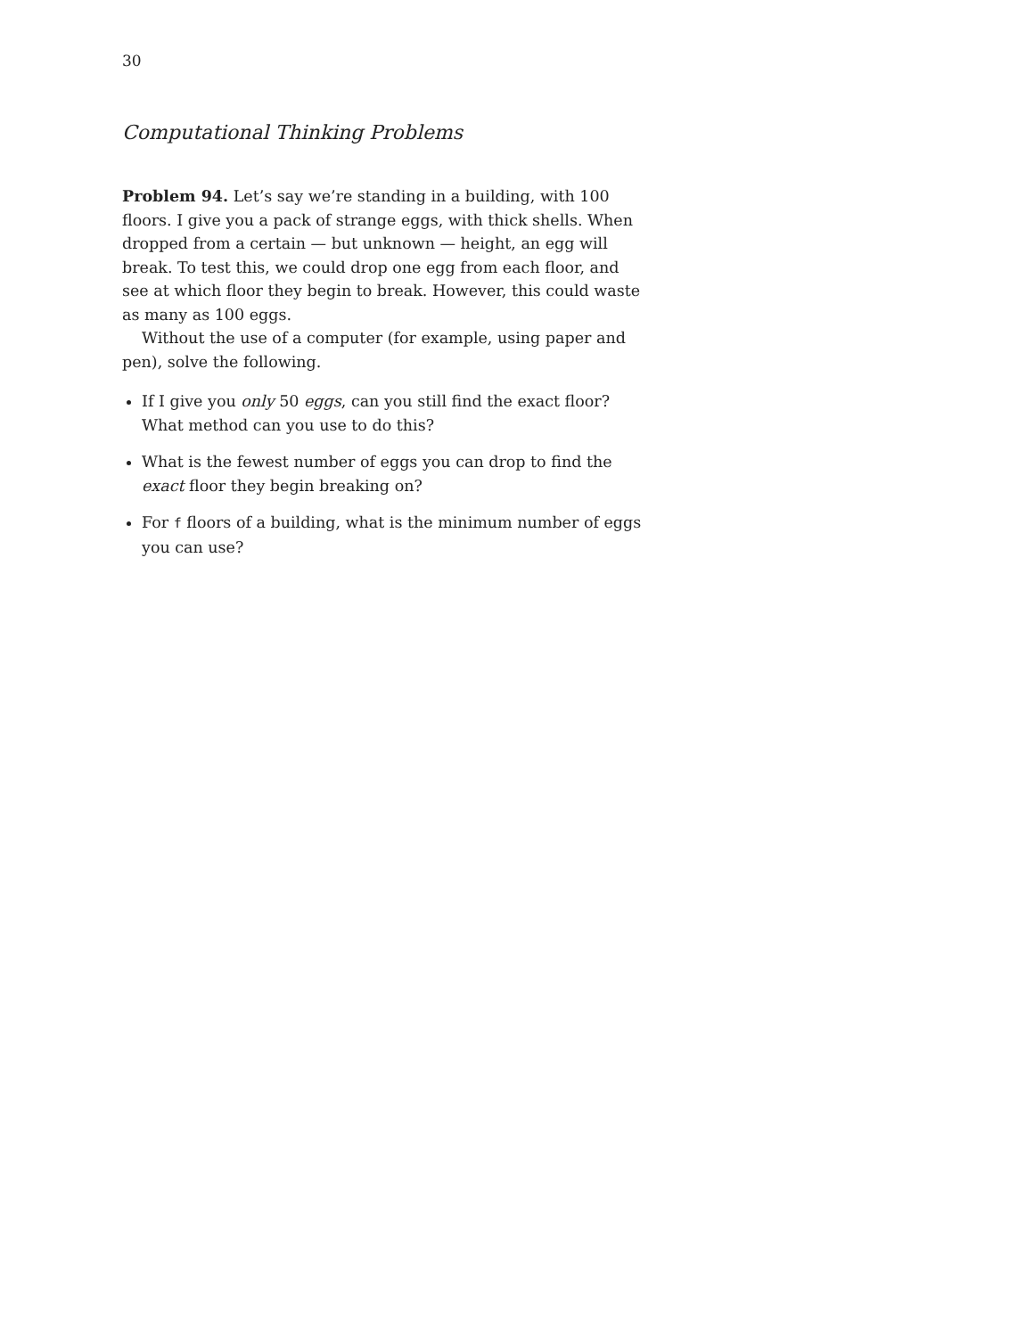30
Computational Thinking Problems
Problem 94. Let’s say we’re standing in a building, with 100 floors. I give you a pack of strange eggs, with thick shells. When dropped from a certain — but unknown — height, an egg will break. To test this, we could drop one egg from each floor, and see at which floor they begin to break. However, this could waste as many as 100 eggs.
Without the use of a computer (for example, using paper and pen), solve the following.
If I give you only 50 eggs, can you still find the exact floor? What method can you use to do this?
What is the fewest number of eggs you can drop to find the exact floor they begin breaking on?
For f floors of a building, what is the minimum number of eggs you can use?